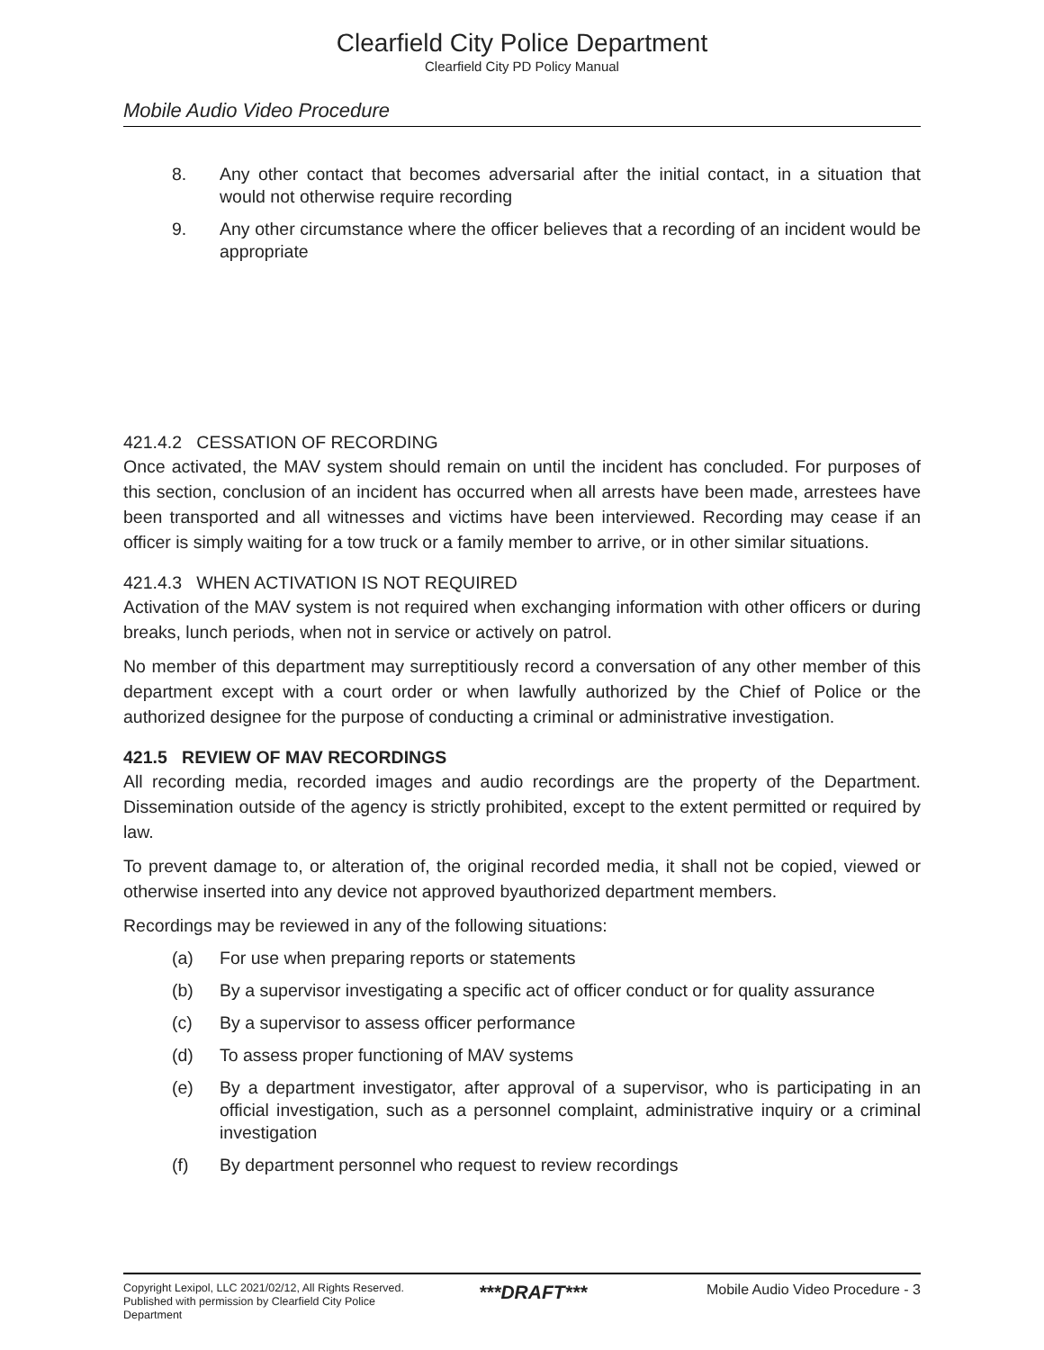Clearfield City Police Department
Clearfield City PD Policy Manual
Mobile Audio Video Procedure
8. Any other contact that becomes adversarial after the initial contact, in a situation that would not otherwise require recording
9. Any other circumstance where the officer believes that a recording of an incident would be appropriate
421.4.2 CESSATION OF RECORDING
Once activated, the MAV system should remain on until the incident has concluded. For purposes of this section, conclusion of an incident has occurred when all arrests have been made, arrestees have been transported and all witnesses and victims have been interviewed. Recording may cease if an officer is simply waiting for a tow truck or a family member to arrive, or in other similar situations.
421.4.3 WHEN ACTIVATION IS NOT REQUIRED
Activation of the MAV system is not required when exchanging information with other officers or during breaks, lunch periods, when not in service or actively on patrol.
No member of this department may surreptitiously record a conversation of any other member of this department except with a court order or when lawfully authorized by the Chief of Police or the authorized designee for the purpose of conducting a criminal or administrative investigation.
421.5 REVIEW OF MAV RECORDINGS
All recording media, recorded images and audio recordings are the property of the Department. Dissemination outside of the agency is strictly prohibited, except to the extent permitted or required by law.
To prevent damage to, or alteration of, the original recorded media, it shall not be copied, viewed or otherwise inserted into any device not approved byauthorized department members.
Recordings may be reviewed in any of the following situations:
(a) For use when preparing reports or statements
(b) By a supervisor investigating a specific act of officer conduct or for quality assurance
(c) By a supervisor to assess officer performance
(d) To assess proper functioning of MAV systems
(e) By a department investigator, after approval of a supervisor, who is participating in an official investigation, such as a personnel complaint, administrative inquiry or a criminal investigation
(f) By department personnel who request to review recordings
Copyright Lexipol, LLC 2021/02/12, All Rights Reserved.
Published with permission by Clearfield City Police Department
***DRAFT***
Mobile Audio Video Procedure - 3